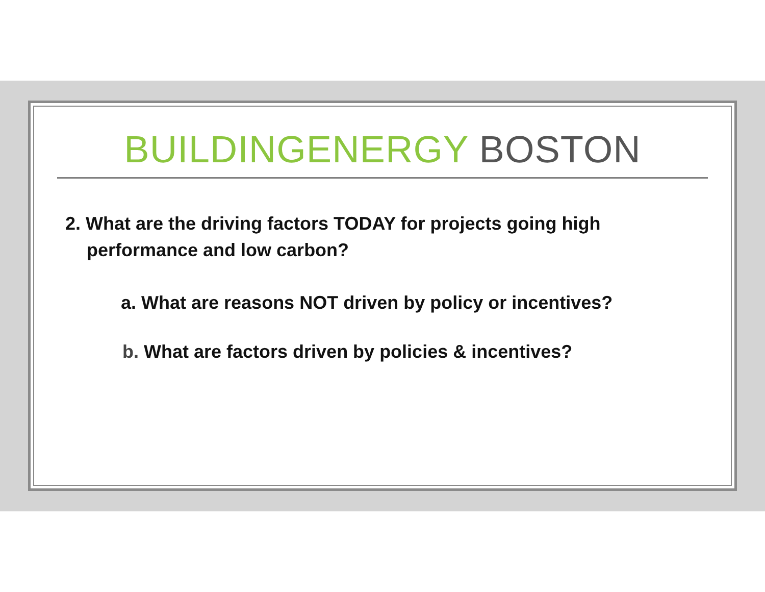BUILDINGENERGY BOSTON
2. What are the driving factors TODAY for projects going high performance and low carbon?
a. What are reasons NOT driven by policy or incentives?
b. What are factors driven by policies & incentives?